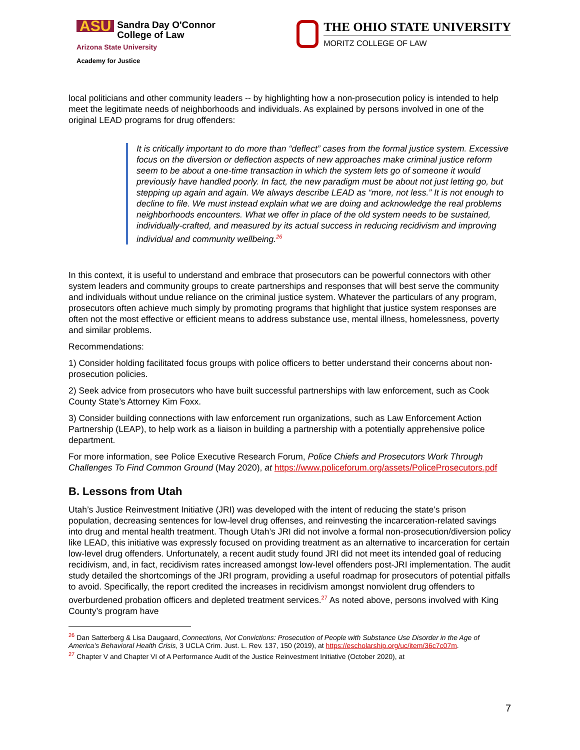ASU Sandra Day O'Connor
College of Law
Arizona State University
Academy for Justice
THE OHIO STATE UNIVERSITY
MORITZ COLLEGE OF LAW
local politicians and other community leaders -- by highlighting how a non-prosecution policy is intended to help meet the legitimate needs of neighborhoods and individuals. As explained by persons involved in one of the original LEAD programs for drug offenders:
It is critically important to do more than “deflect” cases from the formal justice system. Excessive focus on the diversion or deflection aspects of new approaches make criminal justice reform seem to be about a one-time transaction in which the system lets go of someone it would previously have handled poorly. In fact, the new paradigm must be about not just letting go, but stepping up again and again. We always describe LEAD as “more, not less.” It is not enough to decline to file. We must instead explain what we are doing and acknowledge the real problems neighborhoods encounters. What we offer in place of the old system needs to be sustained, individually-crafted, and measured by its actual success in reducing recidivism and improving individual and community wellbeing.<sup>26</sup>
In this context, it is useful to understand and embrace that prosecutors can be powerful connectors with other system leaders and community groups to create partnerships and responses that will best serve the community and individuals without undue reliance on the criminal justice system. Whatever the particulars of any program, prosecutors often achieve much simply by promoting programs that highlight that justice system responses are often not the most effective or efficient means to address substance use, mental illness, homelessness, poverty and similar problems.
Recommendations:
1) Consider holding facilitated focus groups with police officers to better understand their concerns about non-prosecution policies.
2) Seek advice from prosecutors who have built successful partnerships with law enforcement, such as Cook County State’s Attorney Kim Foxx.
3) Consider building connections with law enforcement run organizations, such as Law Enforcement Action Partnership (LEAP), to help work as a liaison in building a partnership with a potentially apprehensive police department.
For more information, see Police Executive Research Forum, Police Chiefs and Prosecutors Work Through Challenges To Find Common Ground (May 2020), at https://www.policeforum.org/assets/PoliceProsecutors.pdf
B. Lessons from Utah
Utah’s Justice Reinvestment Initiative (JRI) was developed with the intent of reducing the state’s prison population, decreasing sentences for low-level drug offenses, and reinvesting the incarceration-related savings into drug and mental health treatment. Though Utah’s JRI did not involve a formal non-prosecution/diversion policy like LEAD, this initiative was expressly focused on providing treatment as an alternative to incarceration for certain low-level drug offenders. Unfortunately, a recent audit study found JRI did not meet its intended goal of reducing recidivism, and, in fact, recidivism rates increased amongst low-level offenders post-JRI implementation. The audit study detailed the shortcomings of the JRI program, providing a useful roadmap for prosecutors of potential pitfalls to avoid. Specifically, the report credited the increases in recidivism amongst nonviolent drug offenders to overburdened probation officers and depleted treatment services.<sup>27</sup> As noted above, persons involved with King County’s program have
<sup>26</sup> Dan Satterberg & Lisa Daugaard, Connections, Not Convictions: Prosecution of People with Substance Use Disorder in the Age of America’s Behavioral Health Crisis, 3 UCLA Crim. Just. L. Rev. 137, 150 (2019), at https://escholarship.org/uc/item/36c7c07m.
<sup>27</sup> Chapter V and Chapter VI of A Performance Audit of the Justice Reinvestment Initiative (October 2020), at
7